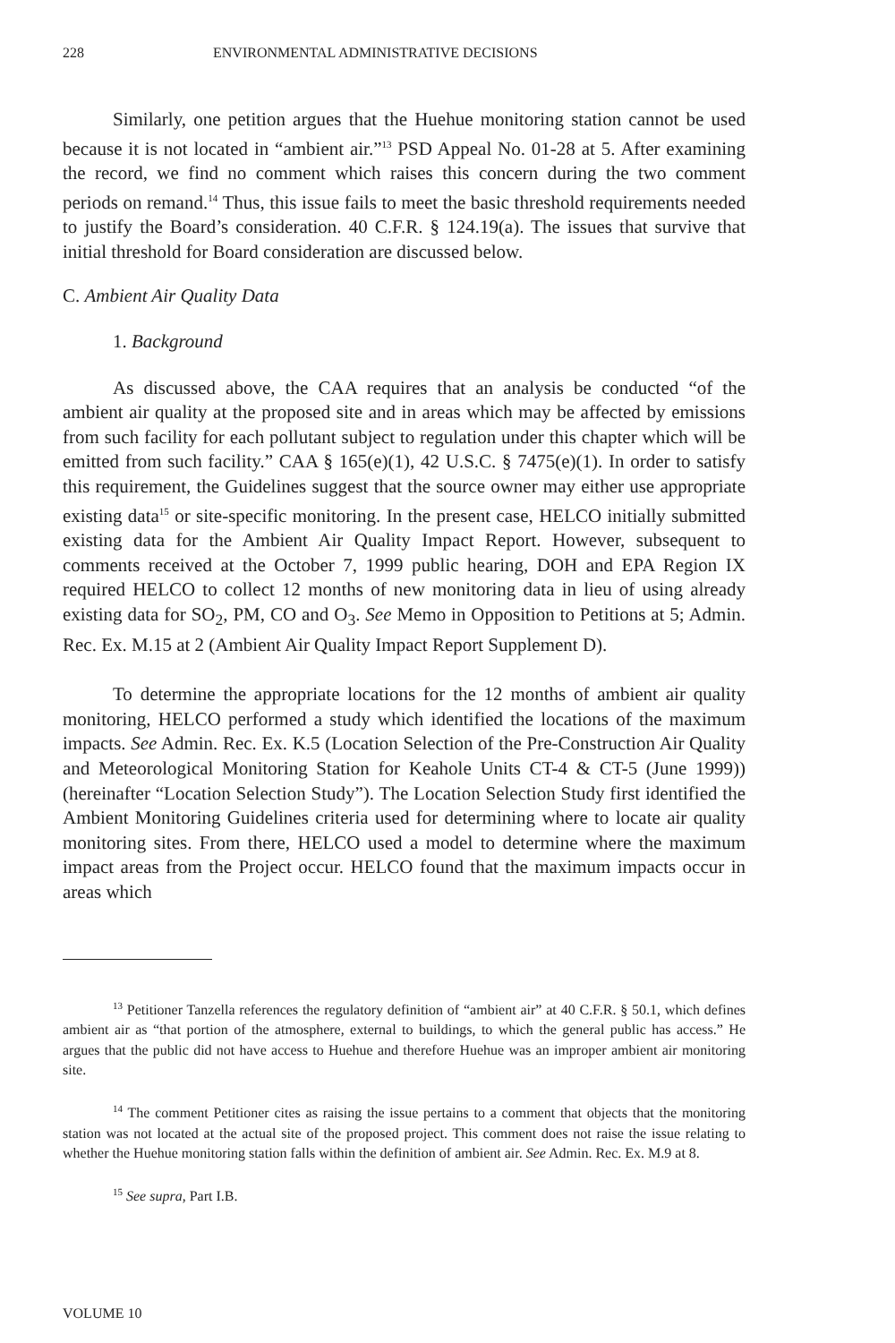228 ENVIRONMENTAL ADMINISTRATIVE DECISIONS
Similarly, one petition argues that the Huehue monitoring station cannot be used because it is not located in “ambient air.”<sup>13</sup> PSD Appeal No. 01-28 at 5. After examining the record, we find no comment which raises this concern during the two comment periods on remand.<sup>14</sup> Thus, this issue fails to meet the basic threshold requirements needed to justify the Board’s consideration. 40 C.F.R. § 124.19(a). The issues that survive that initial threshold for Board consideration are discussed below.
C. Ambient Air Quality Data
1. Background
As discussed above, the CAA requires that an analysis be conducted “of the ambient air quality at the proposed site and in areas which may be affected by emissions from such facility for each pollutant subject to regulation under this chapter which will be emitted from such facility.” CAA § 165(e)(1), 42 U.S.C. § 7475(e)(1). In order to satisfy this requirement, the Guidelines suggest that the source owner may either use appropriate existing data<sup>15</sup> or site-specific monitoring. In the present case, HELCO initially submitted existing data for the Ambient Air Quality Impact Report. However, subsequent to comments received at the October 7, 1999 public hearing, DOH and EPA Region IX required HELCO to collect 12 months of new monitoring data in lieu of using already existing data for SO<sub>2</sub>, PM, CO and O<sub>3</sub>. See Memo in Opposition to Petitions at 5; Admin. Rec. Ex. M.15 at 2 (Ambient Air Quality Impact Report Supplement D).
To determine the appropriate locations for the 12 months of ambient air quality monitoring, HELCO performed a study which identified the locations of the maximum impacts. See Admin. Rec. Ex. K.5 (Location Selection of the Pre-Construction Air Quality and Meteorological Monitoring Station for Keahole Units CT-4 & CT-5 (June 1999)) (hereinafter “Location Selection Study”). The Location Selection Study first identified the Ambient Monitoring Guidelines criteria used for determining where to locate air quality monitoring sites. From there, HELCO used a model to determine where the maximum impact areas from the Project occur. HELCO found that the maximum impacts occur in areas which
<sup>13</sup> Petitioner Tanzella references the regulatory definition of “ambient air” at 40 C.F.R. § 50.1, which defines ambient air as “that portion of the atmosphere, external to buildings, to which the general public has access.” He argues that the public did not have access to Huehue and therefore Huehue was an improper ambient air monitoring site.
<sup>14</sup> The comment Petitioner cites as raising the issue pertains to a comment that objects that the monitoring station was not located at the actual site of the proposed project. This comment does not raise the issue relating to whether the Huehue monitoring station falls within the definition of ambient air. See Admin. Rec. Ex. M.9 at 8.
<sup>15</sup> See supra, Part I.B.
VOLUME 10